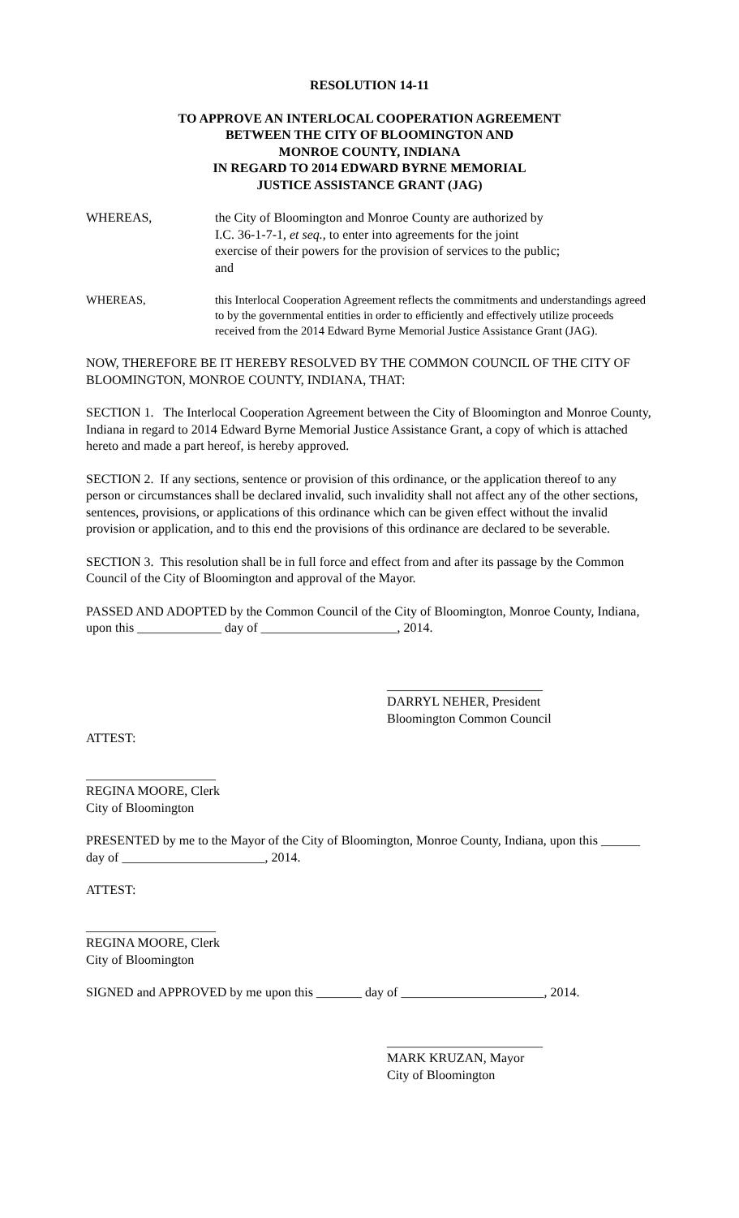RESOLUTION 14-11
TO APPROVE AN INTERLOCAL COOPERATION AGREEMENT
BETWEEN THE CITY OF BLOOMINGTON AND
MONROE COUNTY, INDIANA
IN REGARD TO 2014 EDWARD BYRNE MEMORIAL
JUSTICE ASSISTANCE GRANT (JAG)
WHEREAS, the City of Bloomington and Monroe County are authorized by
I.C. 36-1-7-1, et seq., to enter into agreements for the joint
exercise of their powers for the provision of services to the public;
and
WHEREAS, this Interlocal Cooperation Agreement reflects the commitments and understandings agreed to by the governmental entities in order to efficiently and effectively utilize proceeds received from the 2014 Edward Byrne Memorial Justice Assistance Grant (JAG).
NOW, THEREFORE BE IT HEREBY RESOLVED BY THE COMMON COUNCIL OF THE CITY OF BLOOMINGTON, MONROE COUNTY, INDIANA, THAT:
SECTION 1. The Interlocal Cooperation Agreement between the City of Bloomington and Monroe County, Indiana in regard to 2014 Edward Byrne Memorial Justice Assistance Grant, a copy of which is attached hereto and made a part hereof, is hereby approved.
SECTION 2. If any sections, sentence or provision of this ordinance, or the application thereof to any person or circumstances shall be declared invalid, such invalidity shall not affect any of the other sections, sentences, provisions, or applications of this ordinance which can be given effect without the invalid provision or application, and to this end the provisions of this ordinance are declared to be severable.
SECTION 3. This resolution shall be in full force and effect from and after its passage by the Common Council of the City of Bloomington and approval of the Mayor.
PASSED AND ADOPTED by the Common Council of the City of Bloomington, Monroe County, Indiana, upon this _____________ day of _____________________, 2014.
________________________
DARRYL NEHER, President
Bloomington Common Council
ATTEST:
____________________
REGINA MOORE, Clerk
City of Bloomington
PRESENTED by me to the Mayor of the City of Bloomington, Monroe County, Indiana, upon this ______ day of ______________________, 2014.
ATTEST:
____________________
REGINA MOORE, Clerk
City of Bloomington
SIGNED and APPROVED by me upon this _______ day of ______________________, 2014.
________________________
MARK KRUZAN, Mayor
City of Bloomington